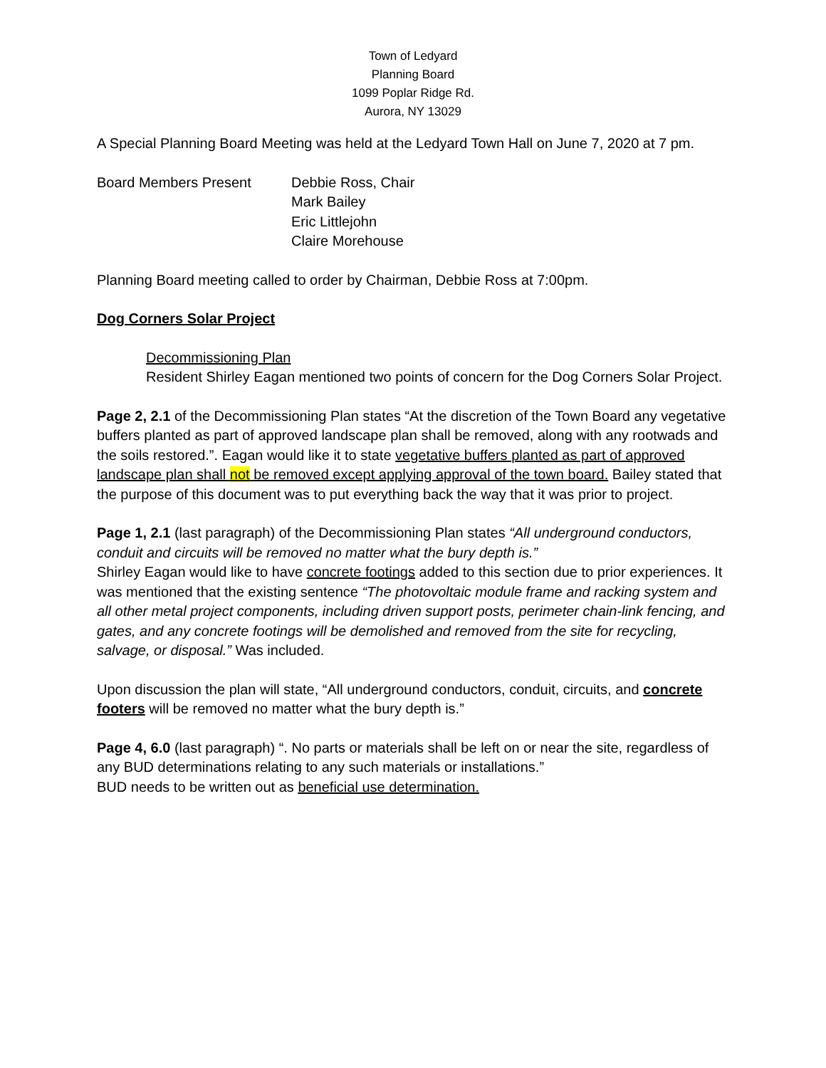Town of Ledyard
Planning Board
1099 Poplar Ridge Rd.
Aurora, NY 13029
A Special Planning Board Meeting was held at the Ledyard Town Hall on June 7, 2020 at 7 pm.
Board Members Present Debbie Ross, Chair
Mark Bailey
Eric Littlejohn
Claire Morehouse
Planning Board meeting called to order by Chairman, Debbie Ross at 7:00pm.
Dog Corners Solar Project
Decommissioning Plan
Resident Shirley Eagan mentioned two points of concern for the Dog Corners Solar Project.
Page 2, 2.1 of the Decommissioning Plan states “At the discretion of the Town Board any vegetative buffers planted as part of approved landscape plan shall be removed, along with any rootwads and the soils restored.”. Eagan would like it to state vegetative buffers planted as part of approved landscape plan shall not be removed except applying approval of the town board. Bailey stated that the purpose of this document was to put everything back the way that it was prior to project.
Page 1, 2.1 (last paragraph) of the Decommissioning Plan states “All underground conductors, conduit and circuits will be removed no matter what the bury depth is.”
Shirley Eagan would like to have concrete footings added to this section due to prior experiences. It was mentioned that the existing sentence “The photovoltaic module frame and racking system and all other metal project components, including driven support posts, perimeter chain-link fencing, and gates, and any concrete footings will be demolished and removed from the site for recycling, salvage, or disposal.” Was included.
Upon discussion the plan will state, “All underground conductors, conduit, circuits, and concrete footers will be removed no matter what the bury depth is.”
Page 4, 6.0 (last paragraph) “. No parts or materials shall be left on or near the site, regardless of any BUD determinations relating to any such materials or installations.”
BUD needs to be written out as beneficial use determination.